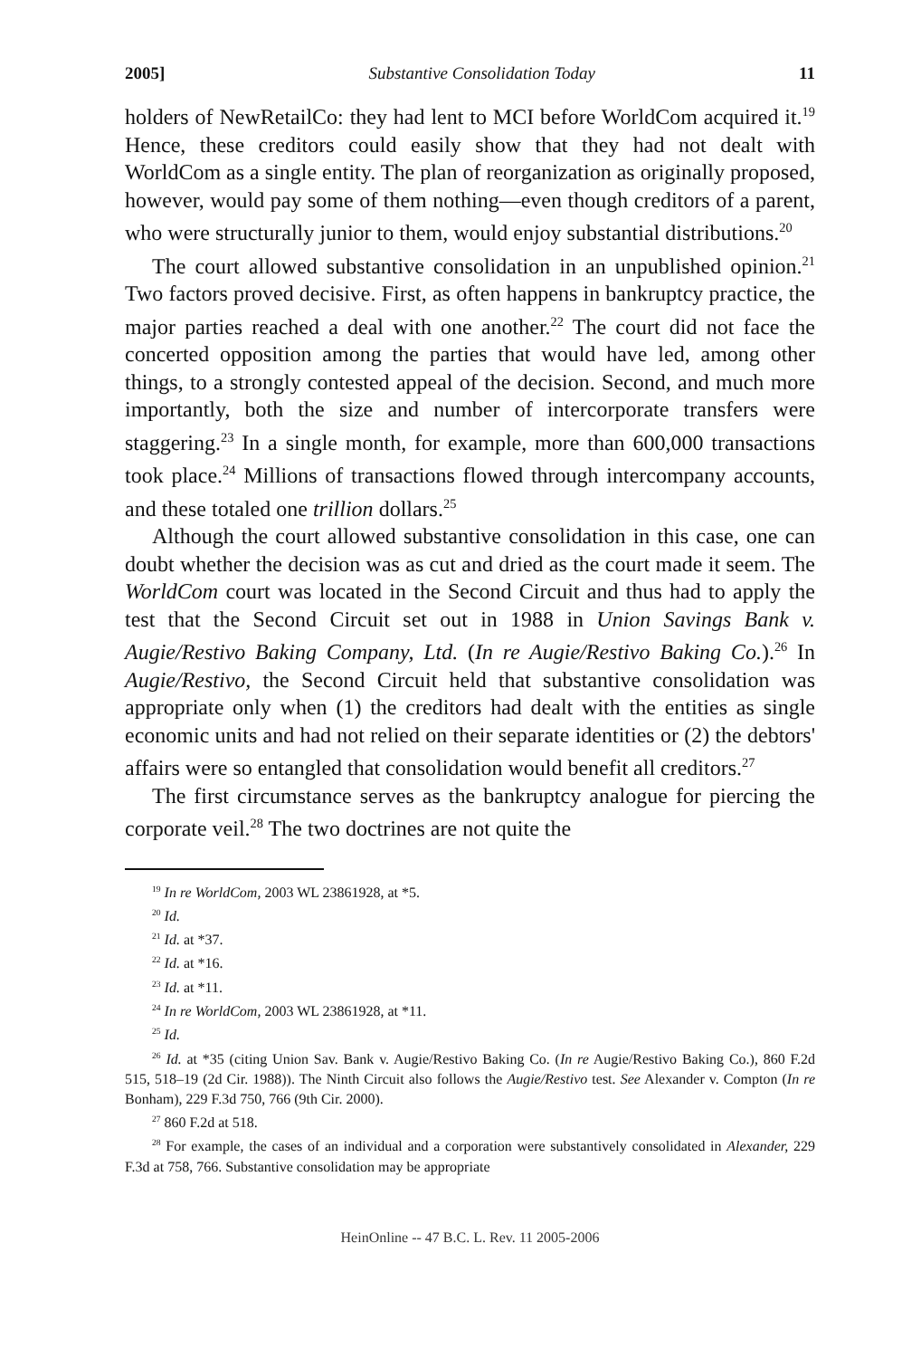2005] Substantive Consolidation Today 11
holders of NewRetailCo: they had lent to MCI before WorldCom acquired it.<sup>19</sup> Hence, these creditors could easily show that they had not dealt with WorldCom as a single entity. The plan of reorganization as originally proposed, however, would pay some of them nothing—even though creditors of a parent, who were structurally junior to them, would enjoy substantial distributions.<sup>20</sup>
The court allowed substantive consolidation in an unpublished opinion.<sup>21</sup> Two factors proved decisive. First, as often happens in bankruptcy practice, the major parties reached a deal with one another.<sup>22</sup> The court did not face the concerted opposition among the parties that would have led, among other things, to a strongly contested appeal of the decision. Second, and much more importantly, both the size and number of intercorporate transfers were staggering.<sup>23</sup> In a single month, for example, more than 600,000 transactions took place.<sup>24</sup> Millions of transactions flowed through intercompany accounts, and these totaled one trillion dollars.<sup>25</sup>
Although the court allowed substantive consolidation in this case, one can doubt whether the decision was as cut and dried as the court made it seem. The WorldCom court was located in the Second Circuit and thus had to apply the test that the Second Circuit set out in 1988 in Union Savings Bank v. Augie/Restivo Baking Company, Ltd. (In re Augie/Restivo Baking Co.).<sup>26</sup> In Augie/Restivo, the Second Circuit held that substantive consolidation was appropriate only when (1) the creditors had dealt with the entities as single economic units and had not relied on their separate identities or (2) the debtors' affairs were so entangled that consolidation would benefit all creditors.<sup>27</sup>
The first circumstance serves as the bankruptcy analogue for piercing the corporate veil.<sup>28</sup> The two doctrines are not quite the
<sup>19</sup> In re WorldCom, 2003 WL 23861928, at *5.
<sup>20</sup> Id.
<sup>21</sup> Id. at *37.
<sup>22</sup> Id. at *16.
<sup>23</sup> Id. at *11.
<sup>24</sup> In re WorldCom, 2003 WL 23861928, at *11.
<sup>25</sup> Id.
<sup>26</sup> Id. at *35 (citing Union Sav. Bank v. Augie/Restivo Baking Co. (In re Augie/Restivo Baking Co.), 860 F.2d 515, 518–19 (2d Cir. 1988)). The Ninth Circuit also follows the Augie/Restivo test. See Alexander v. Compton (In re Bonham), 229 F.3d 750, 766 (9th Cir. 2000).
<sup>27</sup> 860 F.2d at 518.
<sup>28</sup> For example, the cases of an individual and a corporation were substantively consolidated in Alexander, 229 F.3d at 758, 766. Substantive consolidation may be appropriate
HeinOnline -- 47 B.C. L. Rev. 11 2005-2006